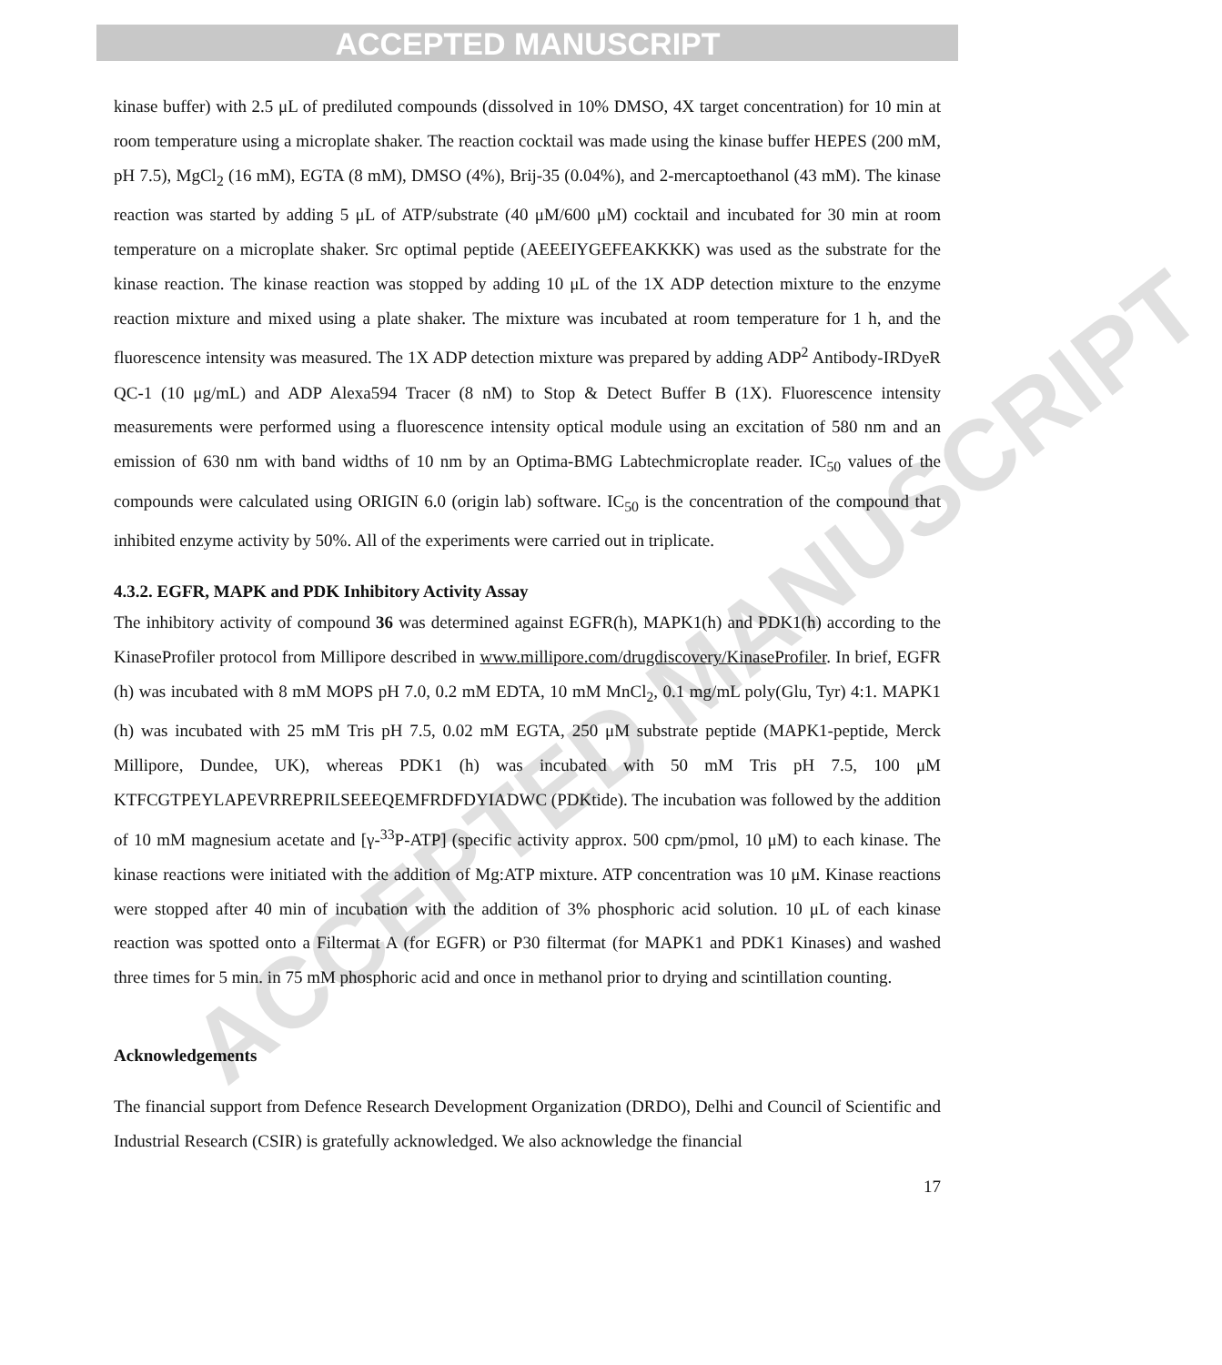ACCEPTED MANUSCRIPT
ACCEPTED MANUSCRIPT
kinase buffer) with 2.5 μL of prediluted compounds (dissolved in 10% DMSO, 4X target concentration) for 10 min at room temperature using a microplate shaker. The reaction cocktail was made using the kinase buffer HEPES (200 mM, pH 7.5), MgCl<sub>2</sub> (16 mM), EGTA (8 mM), DMSO (4%), Brij-35 (0.04%), and 2-mercaptoethanol (43 mM). The kinase reaction was started by adding 5 μL of ATP/substrate (40 μM/600 μM) cocktail and incubated for 30 min at room temperature on a microplate shaker. Src optimal peptide (AEEEIYGEFEAKKKK) was used as the substrate for the kinase reaction. The kinase reaction was stopped by adding 10 μL of the 1X ADP detection mixture to the enzyme reaction mixture and mixed using a plate shaker. The mixture was incubated at room temperature for 1 h, and the fluorescence intensity was measured. The 1X ADP detection mixture was prepared by adding ADP<sup>2</sup> Antibody-IRDyeR QC-1 (10 μg/mL) and ADP Alexa594 Tracer (8 nM) to Stop & Detect Buffer B (1X). Fluorescence intensity measurements were performed using a fluorescence intensity optical module using an excitation of 580 nm and an emission of 630 nm with band widths of 10 nm by an Optima-BMG Labtechmicroplate reader. IC<sub>50</sub> values of the compounds were calculated using ORIGIN 6.0 (origin lab) software. IC<sub>50</sub> is the concentration of the compound that inhibited enzyme activity by 50%. All of the experiments were carried out in triplicate.
4.3.2. EGFR, MAPK and PDK Inhibitory Activity Assay
The inhibitory activity of compound 36 was determined against EGFR(h), MAPK1(h) and PDK1(h) according to the KinaseProfiler protocol from Millipore described in www.millipore.com/drugdiscovery/KinaseProfiler. In brief, EGFR (h) was incubated with 8 mM MOPS pH 7.0, 0.2 mM EDTA, 10 mM MnCl<sub>2</sub>, 0.1 mg/mL poly(Glu, Tyr) 4:1. MAPK1 (h) was incubated with 25 mM Tris pH 7.5, 0.02 mM EGTA, 250 μM substrate peptide (MAPK1-peptide, Merck Millipore, Dundee, UK), whereas PDK1 (h) was incubated with 50 mM Tris pH 7.5, 100 μM KTFCGTPEYLAPEVRREPRILSEEEQEMFRDFDYIADWC (PDKtide). The incubation was followed by the addition of 10 mM magnesium acetate and [γ-<sup>33</sup>P-ATP] (specific activity approx. 500 cpm/pmol, 10 μM) to each kinase. The kinase reactions were initiated with the addition of Mg:ATP mixture. ATP concentration was 10 μM. Kinase reactions were stopped after 40 min of incubation with the addition of 3% phosphoric acid solution. 10 μL of each kinase reaction was spotted onto a Filtermat A (for EGFR) or P30 filtermat (for MAPK1 and PDK1 Kinases) and washed three times for 5 min. in 75 mM phosphoric acid and once in methanol prior to drying and scintillation counting.
Acknowledgements
The financial support from Defence Research Development Organization (DRDO), Delhi and Council of Scientific and Industrial Research (CSIR) is gratefully acknowledged. We also acknowledge the financial
17